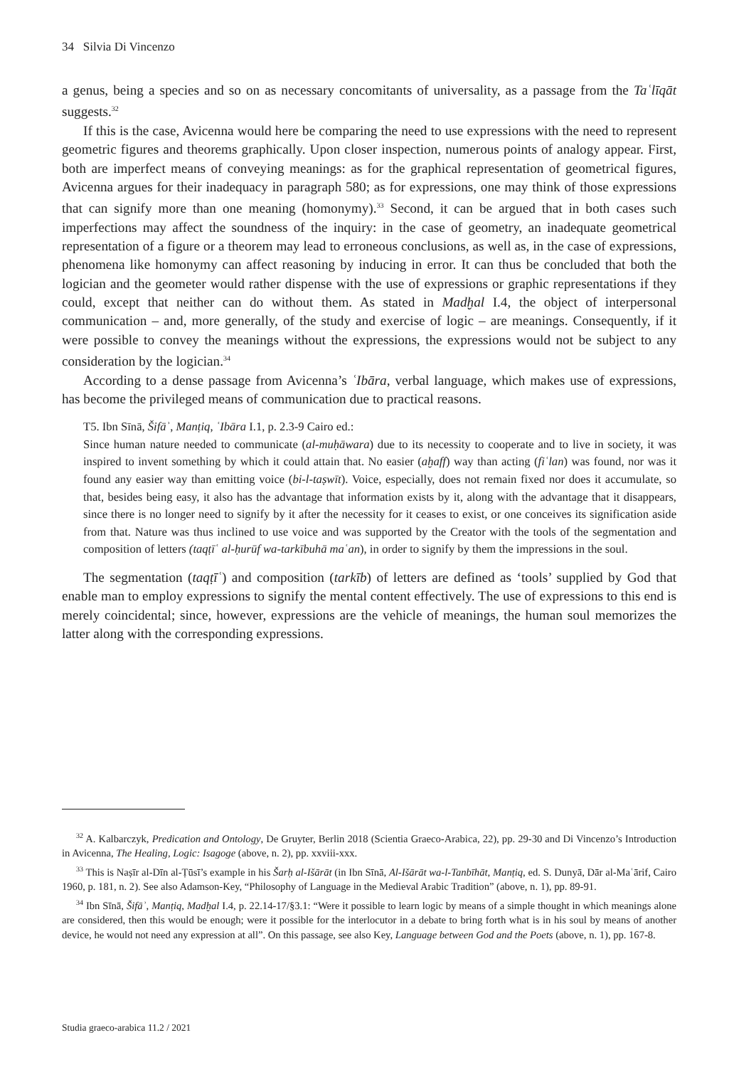34 Silvia Di Vincenzo
a genus, being a species and so on as necessary concomitants of universality, as a passage from the Taʿlīqāt suggests.<sup>32</sup>
If this is the case, Avicenna would here be comparing the need to use expressions with the need to represent geometric figures and theorems graphically. Upon closer inspection, numerous points of analogy appear. First, both are imperfect means of conveying meanings: as for the graphical representation of geometrical figures, Avicenna argues for their inadequacy in paragraph 580; as for expressions, one may think of those expressions that can signify more than one meaning (homonymy).<sup>33</sup> Second, it can be argued that in both cases such imperfections may affect the soundness of the inquiry: in the case of geometry, an inadequate geometrical representation of a figure or a theorem may lead to erroneous conclusions, as well as, in the case of expressions, phenomena like homonymy can affect reasoning by inducing in error. It can thus be concluded that both the logician and the geometer would rather dispense with the use of expressions or graphic representations if they could, except that neither can do without them. As stated in Madḫal I.4, the object of interpersonal communication – and, more generally, of the study and exercise of logic – are meanings. Consequently, if it were possible to convey the meanings without the expressions, the expressions would not be subject to any consideration by the logician.<sup>34</sup>
According to a dense passage from Avicenna’s ʿIbāra, verbal language, which makes use of expressions, has become the privileged means of communication due to practical reasons.
T5. Ibn Sīnā, Šifāʾ, Manṭiq, ʿIbāra I.1, p. 2.3-9 Cairo ed.:
Since human nature needed to communicate (al-muḥāwara) due to its necessity to cooperate and to live in society, it was inspired to invent something by which it could attain that. No easier (aḫaff) way than acting (fiʿlan) was found, nor was it found any easier way than emitting voice (bi-l-taṣwīt). Voice, especially, does not remain fixed nor does it accumulate, so that, besides being easy, it also has the advantage that information exists by it, along with the advantage that it disappears, since there is no longer need to signify by it after the necessity for it ceases to exist, or one conceives its signification aside from that. Nature was thus inclined to use voice and was supported by the Creator with the tools of the segmentation and composition of letters (taqṭīʿ al-ḥurūf wa-tarkībuhā maʿan), in order to signify by them the impressions in the soul.
The segmentation (taqṭīʿ) and composition (tarkīb) of letters are defined as ‘tools’ supplied by God that enable man to employ expressions to signify the mental content effectively. The use of expressions to this end is merely coincidental; since, however, expressions are the vehicle of meanings, the human soul memorizes the latter along with the corresponding expressions.
<sup>32</sup> A. Kalbarczyk, Predication and Ontology, De Gruyter, Berlin 2018 (Scientia Graeco-Arabica, 22), pp. 29-30 and Di Vincenzo’s Introduction in Avicenna, The Healing, Logic: Isagoge (above, n. 2), pp. xxviii-xxx.
<sup>33</sup> This is Naṣīr al-Dīn al-Ṭūsī’s example in his Šarḥ al-Išārāt (in Ibn Sīnā, Al-Išārāt wa-l-Tanbīhāt, Manṭiq, ed. S. Dunyā, Dār al-Maʿārif, Cairo 1960, p. 181, n. 2). See also Adamson-Key, “Philosophy of Language in the Medieval Arabic Tradition” (above, n. 1), pp. 89-91.
<sup>34</sup> Ibn Sīnā, Šifāʾ, Manṭiq, Madḫal I.4, p. 22.14-17/§3.1: “Were it possible to learn logic by means of a simple thought in which meanings alone are considered, then this would be enough; were it possible for the interlocutor in a debate to bring forth what is in his soul by means of another device, he would not need any expression at all”. On this passage, see also Key, Language between God and the Poets (above, n. 1), pp. 167-8.
Studia graeco-arabica 11.2 / 2021